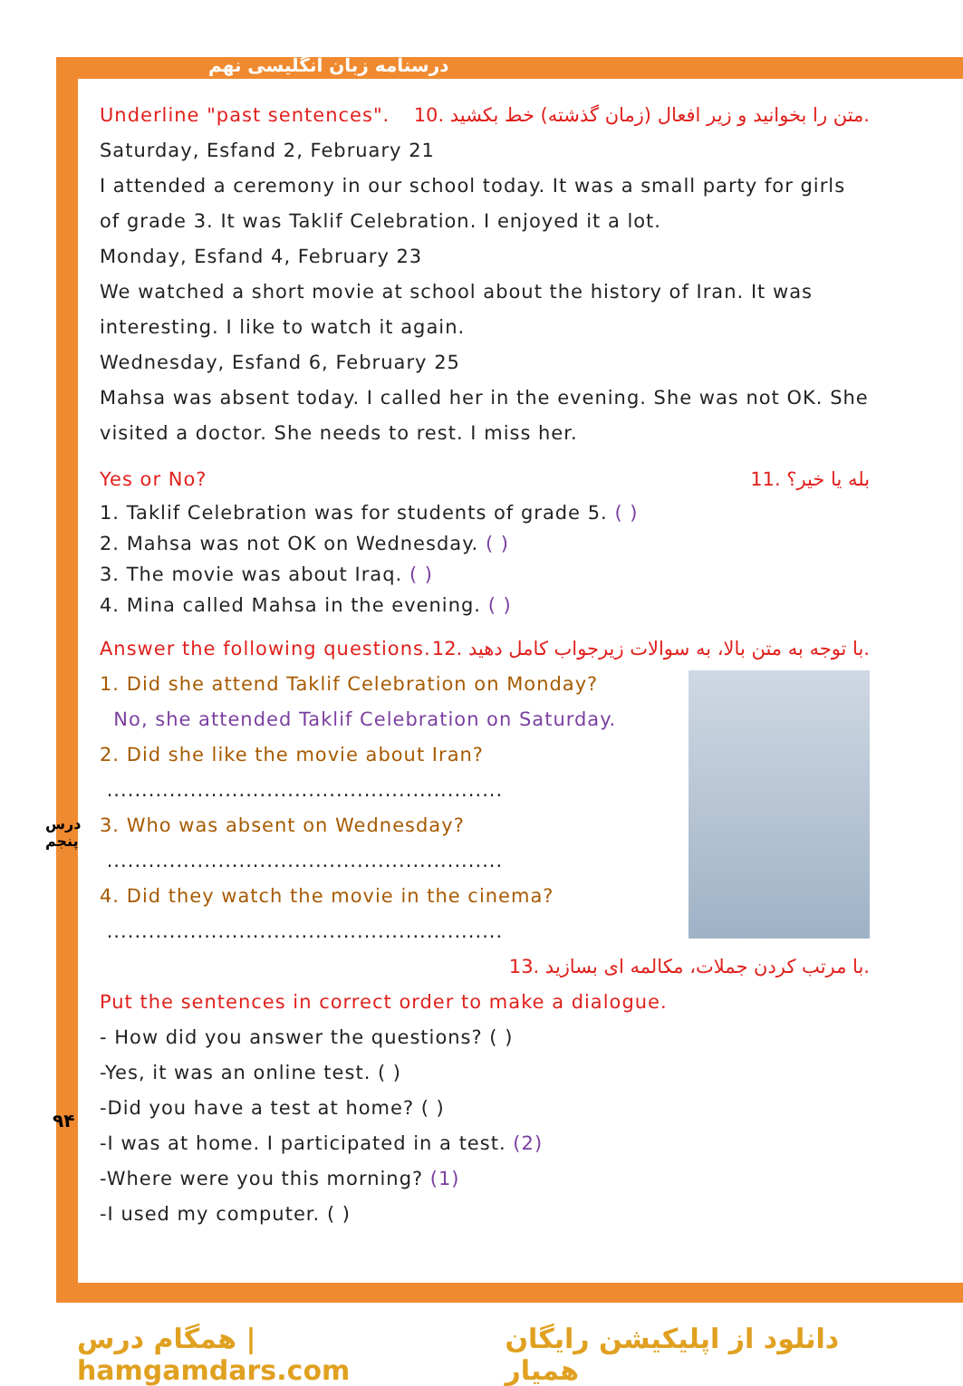درسنامه زبان انگلیسی نهم
درس پنجم
۹۴
Underline "past sentences". 10. متن را بخوانید و زیر افعال (زمان گذشته) خط بکشید.
Saturday, Esfand 2, February 21
I attended a ceremony in our school today. It was a small party for girls of grade 3. It was Taklif Celebration. I enjoyed it a lot.
Monday, Esfand 4, February 23
We watched a short movie at school about the history of Iran. It was interesting. I like to watch it again.
Wednesday, Esfand 6, February 25
Mahsa was absent today. I called her in the evening. She was not OK. She visited a doctor. She needs to rest. I miss her.
Yes or No? 11. بله یا خیر؟
1. Taklif Celebration was for students of grade 5. ( )
2. Mahsa was not OK on Wednesday. ( )
3. The movie was about Iraq. ( )
4. Mina called Mahsa in the evening. ( )
Answer the following questions.
12. با توجه به متن بالا، به سوالات زیرجواب کامل دهید.
1. Did she attend Taklif Celebration on Monday?
No, she attended Taklif Celebration on Saturday.
2. Did she like the movie about Iran?
.........................................................
3. Who was absent on Wednesday?
.........................................................
4. Did they watch the movie in the cinema?
.........................................................
13. با مرتب کردن جملات، مکالمه ای بسازید.
Put the sentences in correct order to make a dialogue.
- How did you answer the questions? ( )
-Yes, it was an online test. ( )
-Did you have a test at home? ( )
-I was at home. I participated in a test. (2)
-Where were you this morning? (1)
-I used my computer. ( )
همگام درس | hamgamdars.com دانلود از اپلیکیشن رایگان همیار